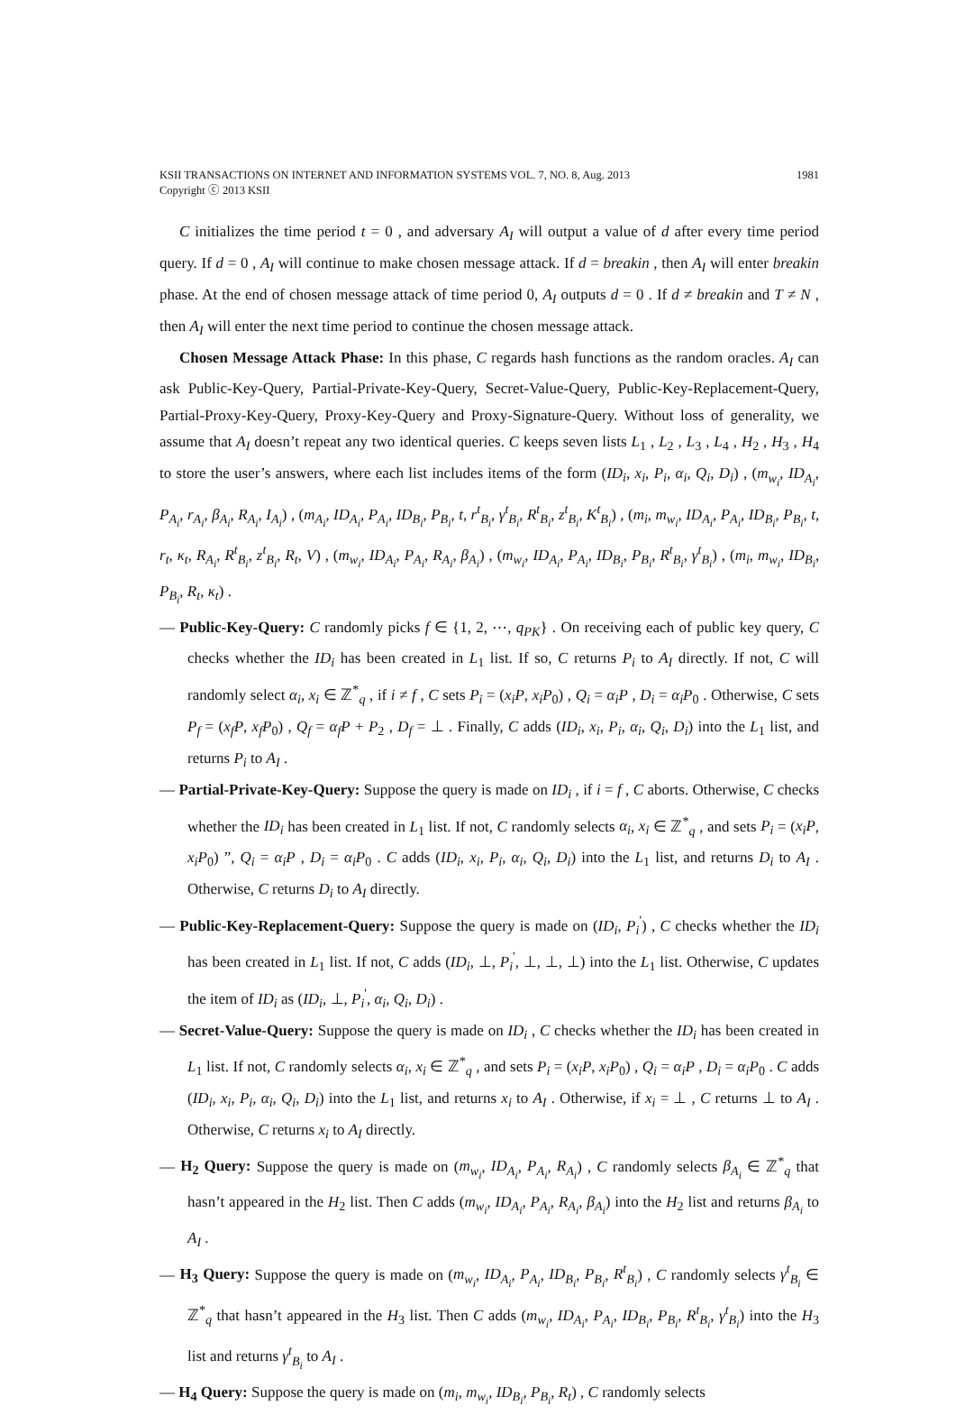KSII TRANSACTIONS ON INTERNET AND INFORMATION SYSTEMS VOL. 7, NO. 8, Aug. 2013
Copyright ⓒ 2013 KSII
1981
C initializes the time period t = 0 , and adversary A<sub>I</sub> will output a value of d after every time period query. If d = 0 , A<sub>I</sub> will continue to make chosen message attack. If d = breakin , then A<sub>I</sub> will enter breakin phase. At the end of chosen message attack of time period 0, A<sub>I</sub> outputs d = 0 . If d ≠ breakin and T ≠ N , then A<sub>I</sub> will enter the next time period to continue the chosen message attack.
Chosen Message Attack Phase: In this phase, C regards hash functions as the random oracles. A<sub>I</sub> can ask Public-Key-Query, Partial-Private-Key-Query, Secret-Value-Query, Public-Key-Replacement-Query, Partial-Proxy-Key-Query, Proxy-Key-Query and Proxy-Signature-Query. Without loss of generality, we assume that A<sub>I</sub> doesn’t repeat any two identical queries. C keeps seven lists L<sub>1</sub> , L<sub>2</sub> , L<sub>3</sub> , L<sub>4</sub> , H<sub>2</sub> , H<sub>3</sub> , H<sub>4</sub> to store the user’s answers, where each list includes items of the form (ID<sub>i</sub>, x<sub>i</sub>, P<sub>i</sub>, α<sub>i</sub>, Q<sub>i</sub>, D<sub>i</sub>) , (m<sub>w<sub>i</sub></sub>, ID<sub>A<sub>i</sub></sub>, P<sub>A<sub>i</sub></sub>, r<sub>A<sub>i</sub></sub>, β<sub>A<sub>i</sub></sub>, R<sub>A<sub>i</sub></sub>, I<sub>A<sub>i</sub></sub>) , (m<sub>A<sub>i</sub></sub>, ID<sub>A<sub>i</sub></sub>, P<sub>A<sub>i</sub></sub>, ID<sub>B<sub>i</sub></sub>, P<sub>B<sub>i</sub></sub>, t, r<sup>t</sup><sub>B<sub>i</sub></sub>, γ<sup>t</sup><sub>B<sub>i</sub></sub>, R<sup>t</sup><sub>B<sub>i</sub></sub>, z<sup>t</sup><sub>B<sub>i</sub></sub>, K<sup>t</sup><sub>B<sub>i</sub></sub>) , (m<sub>i</sub>, m<sub>w<sub>i</sub></sub>, ID<sub>A<sub>i</sub></sub>, P<sub>A<sub>i</sub></sub>, ID<sub>B<sub>i</sub></sub>, P<sub>B<sub>i</sub></sub>, t, r<sub>t</sub>, κ<sub>t</sub>, R<sub>A<sub>i</sub></sub>, R<sup>t</sup><sub>B<sub>i</sub></sub>, z<sup>t</sup><sub>B<sub>i</sub></sub>, R<sub>t</sub>, V) , (m<sub>w<sub>i</sub></sub>, ID<sub>A<sub>i</sub></sub>, P<sub>A<sub>i</sub></sub>, R<sub>A<sub>i</sub></sub>, β<sub>A<sub>i</sub></sub>) , (m<sub>w<sub>i</sub></sub>, ID<sub>A<sub>i</sub></sub>, P<sub>A<sub>i</sub></sub>, ID<sub>B<sub>i</sub></sub>, P<sub>B<sub>i</sub></sub>, R<sup>t</sup><sub>B<sub>i</sub></sub>, γ<sup>t</sup><sub>B<sub>i</sub></sub>) , (m<sub>i</sub>, m<sub>w<sub>i</sub></sub>, ID<sub>B<sub>i</sub></sub>, P<sub>B<sub>i</sub></sub>, R<sub>t</sub>, κ<sub>t</sub>) .
— Public-Key-Query: C randomly picks f ∈ {1, 2, ⋯, q<sub>PK</sub>} . On receiving each of public key query, C checks whether the ID<sub>i</sub> has been created in L<sub>1</sub> list. If so, C returns P<sub>i</sub> to A<sub>I</sub> directly. If not, C will randomly select α<sub>i</sub>, x<sub>i</sub> ∈ ℤ<sup>*</sup><sub>q</sub> , if i ≠ f , C sets P<sub>i</sub> = (x<sub>i</sub>P, x<sub>i</sub>P<sub>0</sub>) , Q<sub>i</sub> = α<sub>i</sub>P , D<sub>i</sub> = α<sub>i</sub>P<sub>0</sub> . Otherwise, C sets P<sub>f</sub> = (x<sub>f</sub>P, x<sub>f</sub>P<sub>0</sub>) , Q<sub>f</sub> = α<sub>f</sub>P + P<sub>2</sub> , D<sub>f</sub> = ⊥ . Finally, C adds (ID<sub>i</sub>, x<sub>i</sub>, P<sub>i</sub>, α<sub>i</sub>, Q<sub>i</sub>, D<sub>i</sub>) into the L<sub>1</sub> list, and returns P<sub>i</sub> to A<sub>I</sub> .
— Partial-Private-Key-Query: Suppose the query is made on ID<sub>i</sub> , if i = f , C aborts. Otherwise, C checks whether the ID<sub>i</sub> has been created in L<sub>1</sub> list. If not, C randomly selects α<sub>i</sub>, x<sub>i</sub> ∈ ℤ<sup>*</sup><sub>q</sub> , and sets P<sub>i</sub> = (x<sub>i</sub>P, x<sub>i</sub>P<sub>0</sub>) ”, Q<sub>i</sub> = α<sub>i</sub>P , D<sub>i</sub> = α<sub>i</sub>P<sub>0</sub> . C adds (ID<sub>i</sub>, x<sub>i</sub>, P<sub>i</sub>, α<sub>i</sub>, Q<sub>i</sub>, D<sub>i</sub>) into the L<sub>1</sub> list, and returns D<sub>i</sub> to A<sub>I</sub> . Otherwise, C returns D<sub>i</sub> to A<sub>I</sub> directly.
— Public-Key-Replacement-Query: Suppose the query is made on (ID<sub>i</sub>, P<sub>i</sub><sup>'</sup>) , C checks whether the ID<sub>i</sub> has been created in L<sub>1</sub> list. If not, C adds (ID<sub>i</sub>, ⊥, P<sub>i</sub><sup>'</sup>, ⊥, ⊥, ⊥) into the L<sub>1</sub> list. Otherwise, C updates the item of ID<sub>i</sub> as (ID<sub>i</sub>, ⊥, P<sub>i</sub><sup>'</sup>, α<sub>i</sub>, Q<sub>i</sub>, D<sub>i</sub>) .
— Secret-Value-Query: Suppose the query is made on ID<sub>i</sub> , C checks whether the ID<sub>i</sub> has been created in L<sub>1</sub> list. If not, C randomly selects α<sub>i</sub>, x<sub>i</sub> ∈ ℤ<sup>*</sup><sub>q</sub> , and sets P<sub>i</sub> = (x<sub>i</sub>P, x<sub>i</sub>P<sub>0</sub>) , Q<sub>i</sub> = α<sub>i</sub>P , D<sub>i</sub> = α<sub>i</sub>P<sub>0</sub> . C adds (ID<sub>i</sub>, x<sub>i</sub>, P<sub>i</sub>, α<sub>i</sub>, Q<sub>i</sub>, D<sub>i</sub>) into the L<sub>1</sub> list, and returns x<sub>i</sub> to A<sub>I</sub> . Otherwise, if x<sub>i</sub> = ⊥ , C returns ⊥ to A<sub>I</sub> . Otherwise, C returns x<sub>i</sub> to A<sub>I</sub> directly.
— H<sub>2</sub> Query: Suppose the query is made on (m<sub>w<sub>i</sub></sub>, ID<sub>A<sub>i</sub></sub>, P<sub>A<sub>i</sub></sub>, R<sub>A<sub>i</sub></sub>) , C randomly selects β<sub>A<sub>i</sub></sub> ∈ ℤ<sup>*</sup><sub>q</sub> that hasn’t appeared in the H<sub>2</sub> list. Then C adds (m<sub>w<sub>i</sub></sub>, ID<sub>A<sub>i</sub></sub>, P<sub>A<sub>i</sub></sub>, R<sub>A<sub>i</sub></sub>, β<sub>A<sub>i</sub></sub>) into the H<sub>2</sub> list and returns β<sub>A<sub>i</sub></sub> to A<sub>I</sub> .
— H<sub>3</sub> Query: Suppose the query is made on (m<sub>w<sub>i</sub></sub>, ID<sub>A<sub>i</sub></sub>, P<sub>A<sub>i</sub></sub>, ID<sub>B<sub>i</sub></sub>, P<sub>B<sub>i</sub></sub>, R<sup>t</sup><sub>B<sub>i</sub></sub>) , C randomly selects γ<sup>t</sup><sub>B<sub>i</sub></sub> ∈ ℤ<sup>*</sup><sub>q</sub> that hasn’t appeared in the H<sub>3</sub> list. Then C adds (m<sub>w<sub>i</sub></sub>, ID<sub>A<sub>i</sub></sub>, P<sub>A<sub>i</sub></sub>, ID<sub>B<sub>i</sub></sub>, P<sub>B<sub>i</sub></sub>, R<sup>t</sup><sub>B<sub>i</sub></sub>, γ<sup>t</sup><sub>B<sub>i</sub></sub>) into the H<sub>3</sub> list and returns γ<sup>t</sup><sub>B<sub>i</sub></sub> to A<sub>I</sub> .
— H<sub>4</sub> Query: Suppose the query is made on (m<sub>i</sub>, m<sub>w<sub>i</sub></sub>, ID<sub>B<sub>i</sub></sub>, P<sub>B<sub>i</sub></sub>, R<sub>t</sub>) , C randomly selects